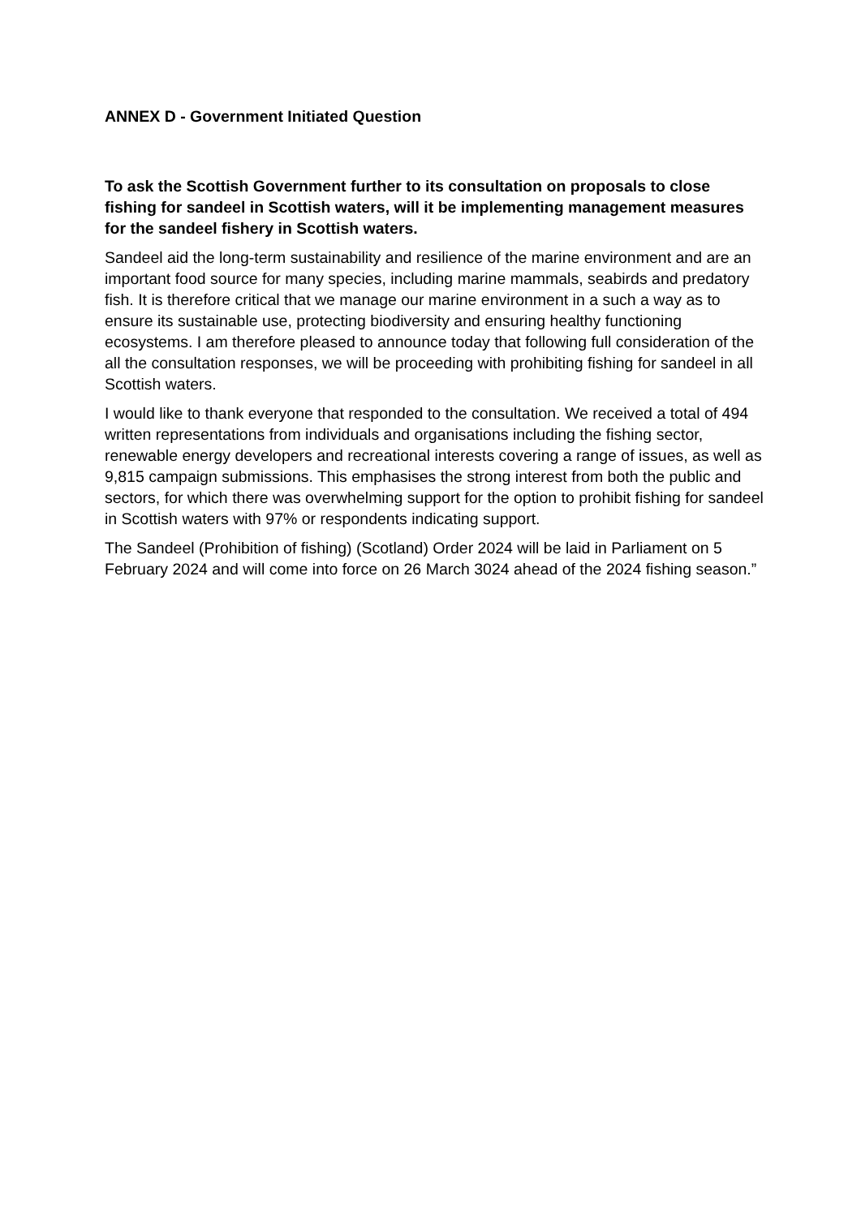ANNEX D - Government Initiated Question
To ask the Scottish Government further to its consultation on proposals to close fishing for sandeel in Scottish waters, will it be implementing management measures for the sandeel fishery in Scottish waters.
Sandeel aid the long-term sustainability and resilience of the marine environment and are an important food source for many species, including marine mammals, seabirds and predatory fish. It is therefore critical that we manage our marine environment in a such a way as to ensure its sustainable use, protecting biodiversity and ensuring healthy functioning ecosystems. I am therefore pleased to announce today that following full consideration of the all the consultation responses, we will be proceeding with prohibiting fishing for sandeel in all Scottish waters.
I would like to thank everyone that responded to the consultation. We received a total of 494 written representations from individuals and organisations including the fishing sector, renewable energy developers and recreational interests covering a range of issues, as well as 9,815 campaign submissions. This emphasises the strong interest from both the public and sectors, for which there was overwhelming support for the option to prohibit fishing for sandeel in Scottish waters with 97% or respondents indicating support.
The Sandeel (Prohibition of fishing) (Scotland) Order 2024 will be laid in Parliament on 5 February 2024 and will come into force on 26 March 3024 ahead of the 2024 fishing season.”